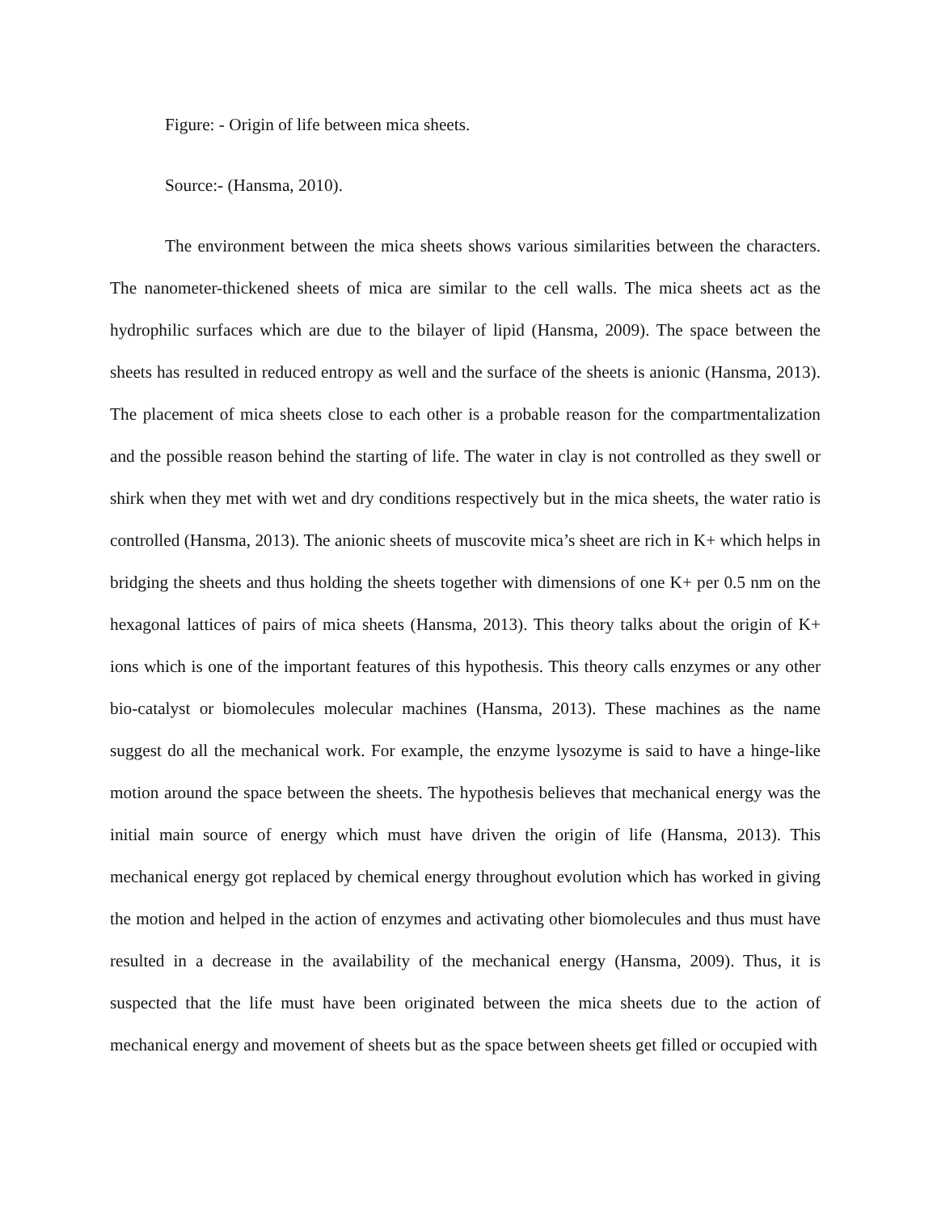Figure: - Origin of life between mica sheets.
Source:- (Hansma, 2010).
The environment between the mica sheets shows various similarities between the characters. The nanometer-thickened sheets of mica are similar to the cell walls. The mica sheets act as the hydrophilic surfaces which are due to the bilayer of lipid (Hansma, 2009). The space between the sheets has resulted in reduced entropy as well and the surface of the sheets is anionic (Hansma, 2013). The placement of mica sheets close to each other is a probable reason for the compartmentalization and the possible reason behind the starting of life. The water in clay is not controlled as they swell or shirk when they met with wet and dry conditions respectively but in the mica sheets, the water ratio is controlled (Hansma, 2013). The anionic sheets of muscovite mica’s sheet are rich in K+ which helps in bridging the sheets and thus holding the sheets together with dimensions of one K+ per 0.5 nm on the hexagonal lattices of pairs of mica sheets (Hansma, 2013). This theory talks about the origin of K+ ions which is one of the important features of this hypothesis. This theory calls enzymes or any other bio-catalyst or biomolecules molecular machines (Hansma, 2013). These machines as the name suggest do all the mechanical work. For example, the enzyme lysozyme is said to have a hinge-like motion around the space between the sheets. The hypothesis believes that mechanical energy was the initial main source of energy which must have driven the origin of life (Hansma, 2013). This mechanical energy got replaced by chemical energy throughout evolution which has worked in giving the motion and helped in the action of enzymes and activating other biomolecules and thus must have resulted in a decrease in the availability of the mechanical energy (Hansma, 2009). Thus, it is suspected that the life must have been originated between the mica sheets due to the action of mechanical energy and movement of sheets but as the space between sheets get filled or occupied with